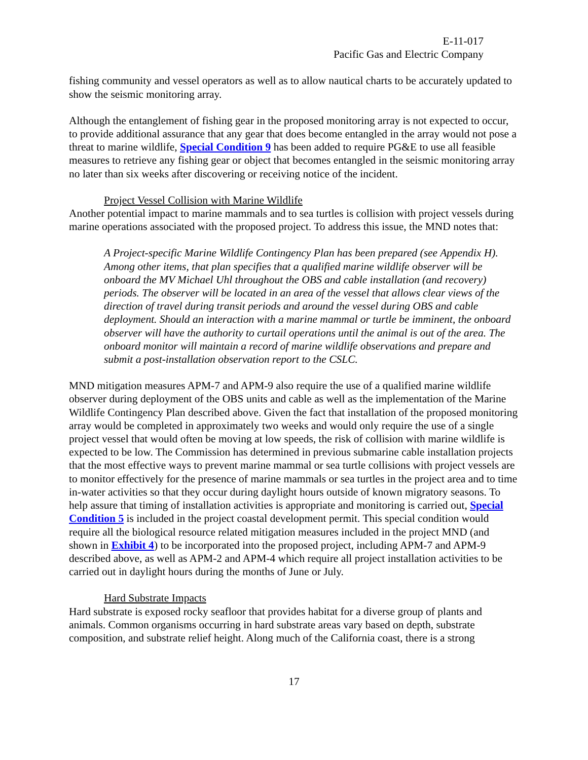E-11-017
Pacific Gas and Electric Company
fishing community and vessel operators as well as to allow nautical charts to be accurately updated to show the seismic monitoring array.
Although the entanglement of fishing gear in the proposed monitoring array is not expected to occur, to provide additional assurance that any gear that does become entangled in the array would not pose a threat to marine wildlife, Special Condition 9 has been added to require PG&E to use all feasible measures to retrieve any fishing gear or object that becomes entangled in the seismic monitoring array no later than six weeks after discovering or receiving notice of the incident.
Project Vessel Collision with Marine Wildlife
Another potential impact to marine mammals and to sea turtles is collision with project vessels during marine operations associated with the proposed project. To address this issue, the MND notes that:
A Project-specific Marine Wildlife Contingency Plan has been prepared (see Appendix H). Among other items, that plan specifies that a qualified marine wildlife observer will be onboard the MV Michael Uhl throughout the OBS and cable installation (and recovery) periods. The observer will be located in an area of the vessel that allows clear views of the direction of travel during transit periods and around the vessel during OBS and cable deployment. Should an interaction with a marine mammal or turtle be imminent, the onboard observer will have the authority to curtail operations until the animal is out of the area. The onboard monitor will maintain a record of marine wildlife observations and prepare and submit a post-installation observation report to the CSLC.
MND mitigation measures APM-7 and APM-9 also require the use of a qualified marine wildlife observer during deployment of the OBS units and cable as well as the implementation of the Marine Wildlife Contingency Plan described above. Given the fact that installation of the proposed monitoring array would be completed in approximately two weeks and would only require the use of a single project vessel that would often be moving at low speeds, the risk of collision with marine wildlife is expected to be low. The Commission has determined in previous submarine cable installation projects that the most effective ways to prevent marine mammal or sea turtle collisions with project vessels are to monitor effectively for the presence of marine mammals or sea turtles in the project area and to time in-water activities so that they occur during daylight hours outside of known migratory seasons. To help assure that timing of installation activities is appropriate and monitoring is carried out, Special Condition 5 is included in the project coastal development permit. This special condition would require all the biological resource related mitigation measures included in the project MND (and shown in Exhibit 4) to be incorporated into the proposed project, including APM-7 and APM-9 described above, as well as APM-2 and APM-4 which require all project installation activities to be carried out in daylight hours during the months of June or July.
Hard Substrate Impacts
Hard substrate is exposed rocky seafloor that provides habitat for a diverse group of plants and animals. Common organisms occurring in hard substrate areas vary based on depth, substrate composition, and substrate relief height. Along much of the California coast, there is a strong
17